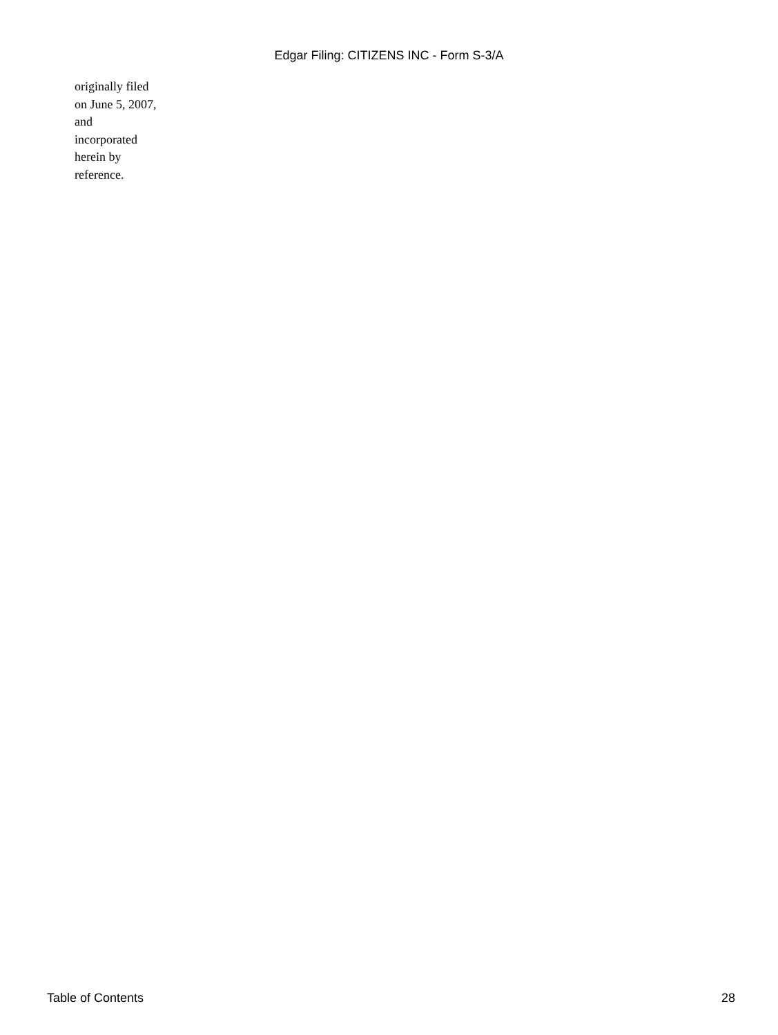Edgar Filing: CITIZENS INC - Form S-3/A
originally filed
on June 5, 2007,
and
incorporated
herein by
reference.
Table of Contents 28